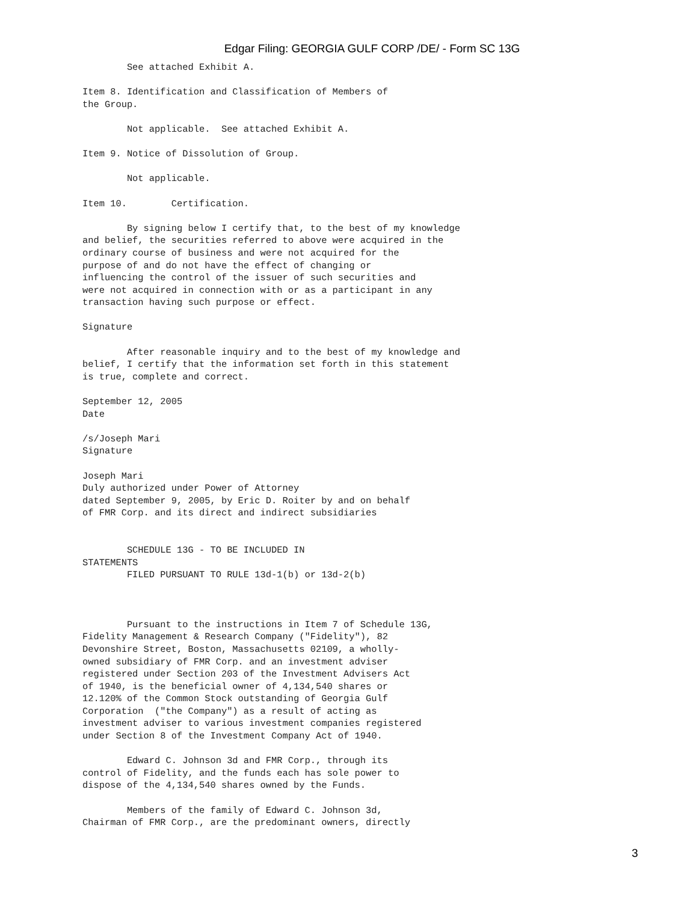Edgar Filing: GEORGIA GULF CORP /DE/ - Form SC 13G
        See attached Exhibit A.

Item 8. Identification and Classification of Members of
the Group.

        Not applicable.  See attached Exhibit A.

Item 9. Notice of Dissolution of Group.

        Not applicable.

Item 10.        Certification.

        By signing below I certify that, to the best of my knowledge
and belief, the securities referred to above were acquired in the
ordinary course of business and were not acquired for the
purpose of and do not have the effect of changing or
influencing the control of the issuer of such securities and
were not acquired in connection with or as a participant in any
transaction having such purpose or effect.

Signature

        After reasonable inquiry and to the best of my knowledge and
belief, I certify that the information set forth in this statement
is true, complete and correct.

September 12, 2005
Date

/s/Joseph Mari
Signature

Joseph Mari
Duly authorized under Power of Attorney
dated September 9, 2005, by Eric D. Roiter by and on behalf
of FMR Corp. and its direct and indirect subsidiaries


        SCHEDULE 13G - TO BE INCLUDED IN
STATEMENTS
        FILED PURSUANT TO RULE 13d-1(b) or 13d-2(b)



        Pursuant to the instructions in Item 7 of Schedule 13G,
Fidelity Management & Research Company ("Fidelity"), 82
Devonshire Street, Boston, Massachusetts 02109, a wholly-
owned subsidiary of FMR Corp. and an investment adviser
registered under Section 203 of the Investment Advisers Act
of 1940, is the beneficial owner of 4,134,540 shares or
12.120% of the Common Stock outstanding of Georgia Gulf
Corporation  ("the Company") as a result of acting as
investment adviser to various investment companies registered
under Section 8 of the Investment Company Act of 1940.

        Edward C. Johnson 3d and FMR Corp., through its
control of Fidelity, and the funds each has sole power to
dispose of the 4,134,540 shares owned by the Funds.

        Members of the family of Edward C. Johnson 3d,
Chairman of FMR Corp., are the predominant owners, directly
3